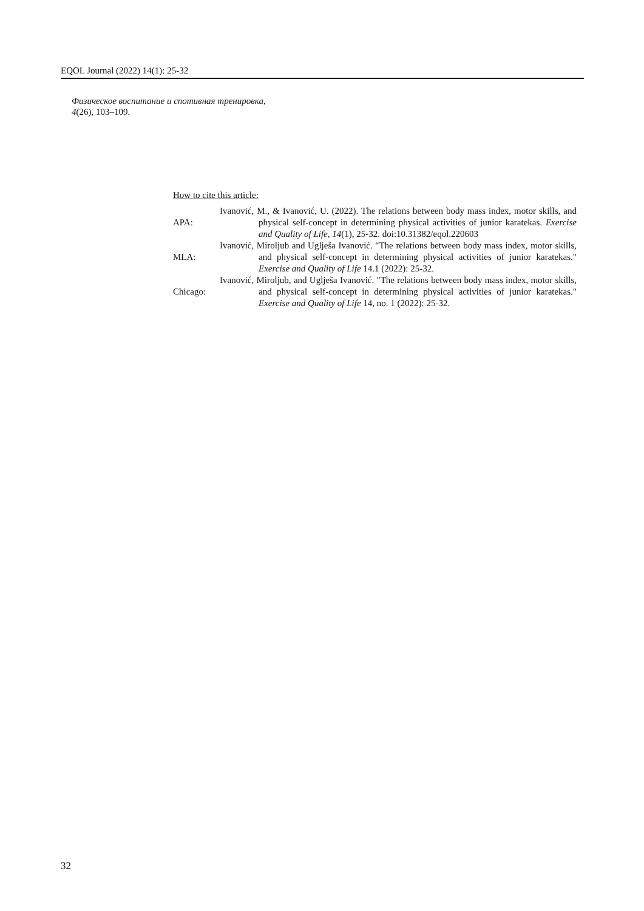EQOL Journal (2022) 14(1): 25-32
Физическое воспитание и спотивная тренировка,
4(26), 103–109.
How to cite this article:
| APA: | Ivanović, M., & Ivanović, U. (2022). The relations between body mass index, motor skills, and physical self-concept in determining physical activities of junior karatekas. Exercise and Quality of Life, 14 (1), 25-32. doi:10.31382/eqol.220603 |
| MLA: | Ivanović, Miroljub and Uglješa Ivanović. "The relations between body mass index, motor skills, and physical self-concept in determining physical activities of junior karatekas." Exercise and Quality of Life 14.1 (2022): 25-32. |
| Chicago: | Ivanović, Miroljub, and Uglješa Ivanović. "The relations between body mass index, motor skills, and physical self-concept in determining physical activities of junior karatekas." Exercise and Quality of Life 14, no. 1 (2022): 25-32. |
32